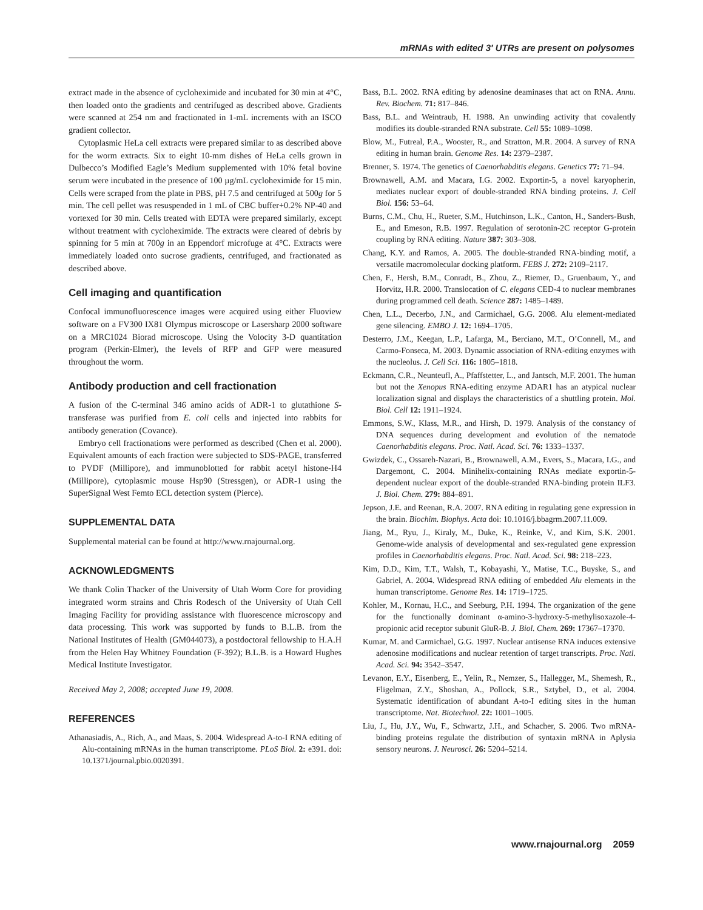mRNAs with edited 3′ UTRs are present on polysomes
extract made in the absence of cycloheximide and incubated for 30 min at 4°C, then loaded onto the gradients and centrifuged as described above. Gradients were scanned at 254 nm and fractionated in 1-mL increments with an ISCO gradient collector.
Cytoplasmic HeLa cell extracts were prepared similar to as described above for the worm extracts. Six to eight 10-mm dishes of HeLa cells grown in Dulbecco’s Modified Eagle’s Medium supplemented with 10% fetal bovine serum were incubated in the presence of 100 µg/mL cycloheximide for 15 min. Cells were scraped from the plate in PBS, pH 7.5 and centrifuged at 500g for 5 min. The cell pellet was resuspended in 1 mL of CBC buffer+0.2% NP-40 and vortexed for 30 min. Cells treated with EDTA were prepared similarly, except without treatment with cycloheximide. The extracts were cleared of debris by spinning for 5 min at 700g in an Eppendorf microfuge at 4°C. Extracts were immediately loaded onto sucrose gradients, centrifuged, and fractionated as described above.
Cell imaging and quantification
Confocal immunofluorescence images were acquired using either Fluoview software on a FV300 IX81 Olympus microscope or Lasersharp 2000 software on a MRC1024 Biorad microscope. Using the Volocity 3-D quantitation program (Perkin-Elmer), the levels of RFP and GFP were measured throughout the worm.
Antibody production and cell fractionation
A fusion of the C-terminal 346 amino acids of ADR-1 to glutathione S-transferase was purified from E. coli cells and injected into rabbits for antibody generation (Covance).
Embryo cell fractionations were performed as described (Chen et al. 2000). Equivalent amounts of each fraction were subjected to SDS-PAGE, transferred to PVDF (Millipore), and immunoblotted for rabbit acetyl histone-H4 (Millipore), cytoplasmic mouse Hsp90 (Stressgen), or ADR-1 using the SuperSignal West Femto ECL detection system (Pierce).
SUPPLEMENTAL DATA
Supplemental material can be found at http://www.rnajournal.org.
ACKNOWLEDGMENTS
We thank Colin Thacker of the University of Utah Worm Core for providing integrated worm strains and Chris Rodesch of the University of Utah Cell Imaging Facility for providing assistance with fluorescence microscopy and data processing. This work was supported by funds to B.L.B. from the National Institutes of Health (GM044073), a postdoctoral fellowship to H.A.H from the Helen Hay Whitney Foundation (F-392); B.L.B. is a Howard Hughes Medical Institute Investigator.
Received May 2, 2008; accepted June 19, 2008.
REFERENCES
Athanasiadis, A., Rich, A., and Maas, S. 2004. Widespread A-to-I RNA editing of Alu-containing mRNAs in the human transcriptome. PLoS Biol. 2: e391. doi: 10.1371/journal.pbio.0020391.
Bass, B.L. 2002. RNA editing by adenosine deaminases that act on RNA. Annu. Rev. Biochem. 71: 817–846.
Bass, B.L. and Weintraub, H. 1988. An unwinding activity that covalently modifies its double-stranded RNA substrate. Cell 55: 1089–1098.
Blow, M., Futreal, P.A., Wooster, R., and Stratton, M.R. 2004. A survey of RNA editing in human brain. Genome Res. 14: 2379–2387.
Brenner, S. 1974. The genetics of Caenorhabditis elegans. Genetics 77: 71–94.
Brownawell, A.M. and Macara, I.G. 2002. Exportin-5, a novel karyopherin, mediates nuclear export of double-stranded RNA binding proteins. J. Cell Biol. 156: 53–64.
Burns, C.M., Chu, H., Rueter, S.M., Hutchinson, L.K., Canton, H., Sanders-Bush, E., and Emeson, R.B. 1997. Regulation of serotonin-2C receptor G-protein coupling by RNA editing. Nature 387: 303–308.
Chang, K.Y. and Ramos, A. 2005. The double-stranded RNA-binding motif, a versatile macromolecular docking platform. FEBS J. 272: 2109–2117.
Chen, F., Hersh, B.M., Conradt, B., Zhou, Z., Riemer, D., Gruenbaum, Y., and Horvitz, H.R. 2000. Translocation of C. elegans CED-4 to nuclear membranes during programmed cell death. Science 287: 1485–1489.
Chen, L.L., Decerbo, J.N., and Carmichael, G.G. 2008. Alu element-mediated gene silencing. EMBO J. 12: 1694–1705.
Desterro, J.M., Keegan, L.P., Lafarga, M., Berciano, M.T., O’Connell, M., and Carmo-Fonseca, M. 2003. Dynamic association of RNA-editing enzymes with the nucleolus. J. Cell Sci. 116: 1805–1818.
Eckmann, C.R., Neunteufl, A., Pfaffstetter, L., and Jantsch, M.F. 2001. The human but not the Xenopus RNA-editing enzyme ADAR1 has an atypical nuclear localization signal and displays the characteristics of a shuttling protein. Mol. Biol. Cell 12: 1911–1924.
Emmons, S.W., Klass, M.R., and Hirsh, D. 1979. Analysis of the constancy of DNA sequences during development and evolution of the nematode Caenorhabditis elegans. Proc. Natl. Acad. Sci. 76: 1333–1337.
Gwizdek, C., Ossareh-Nazari, B., Brownawell, A.M., Evers, S., Macara, I.G., and Dargemont, C. 2004. Minihelix-containing RNAs mediate exportin-5-dependent nuclear export of the double-stranded RNA-binding protein ILF3. J. Biol. Chem. 279: 884–891.
Jepson, J.E. and Reenan, R.A. 2007. RNA editing in regulating gene expression in the brain. Biochim. Biophys. Acta doi: 10.1016/j.bbagrm.2007.11.009.
Jiang, M., Ryu, J., Kiraly, M., Duke, K., Reinke, V., and Kim, S.K. 2001. Genome-wide analysis of developmental and sex-regulated gene expression profiles in Caenorhabditis elegans. Proc. Natl. Acad. Sci. 98: 218–223.
Kim, D.D., Kim, T.T., Walsh, T., Kobayashi, Y., Matise, T.C., Buyske, S., and Gabriel, A. 2004. Widespread RNA editing of embedded Alu elements in the human transcriptome. Genome Res. 14: 1719–1725.
Kohler, M., Kornau, H.C., and Seeburg, P.H. 1994. The organization of the gene for the functionally dominant α-amino-3-hydroxy-5-methylisoxazole-4-propionic acid receptor subunit GluR-B. J. Biol. Chem. 269: 17367–17370.
Kumar, M. and Carmichael, G.G. 1997. Nuclear antisense RNA induces extensive adenosine modifications and nuclear retention of target transcripts. Proc. Natl. Acad. Sci. 94: 3542–3547.
Levanon, E.Y., Eisenberg, E., Yelin, R., Nemzer, S., Hallegger, M., Shemesh, R., Fligelman, Z.Y., Shoshan, A., Pollock, S.R., Sztybel, D., et al. 2004. Systematic identification of abundant A-to-I editing sites in the human transcriptome. Nat. Biotechnol. 22: 1001–1005.
Liu, J., Hu, J.Y., Wu, F., Schwartz, J.H., and Schacher, S. 2006. Two mRNA-binding proteins regulate the distribution of syntaxin mRNA in Aplysia sensory neurons. J. Neurosci. 26: 5204–5214.
www.rnajournal.org 2059